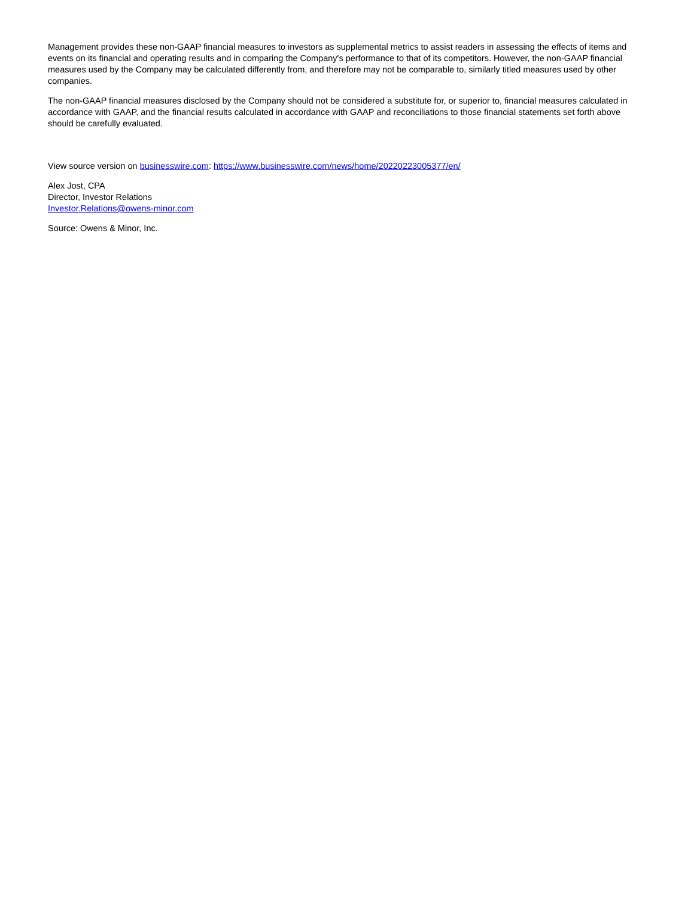Management provides these non-GAAP financial measures to investors as supplemental metrics to assist readers in assessing the effects of items and events on its financial and operating results and in comparing the Company's performance to that of its competitors. However, the non-GAAP financial measures used by the Company may be calculated differently from, and therefore may not be comparable to, similarly titled measures used by other companies.
The non-GAAP financial measures disclosed by the Company should not be considered a substitute for, or superior to, financial measures calculated in accordance with GAAP, and the financial results calculated in accordance with GAAP and reconciliations to those financial statements set forth above should be carefully evaluated.
View source version on businesswire.com: https://www.businesswire.com/news/home/20220223005377/en/
Alex Jost, CPA
Director, Investor Relations
Investor.Relations@owens-minor.com
Source: Owens & Minor, Inc.